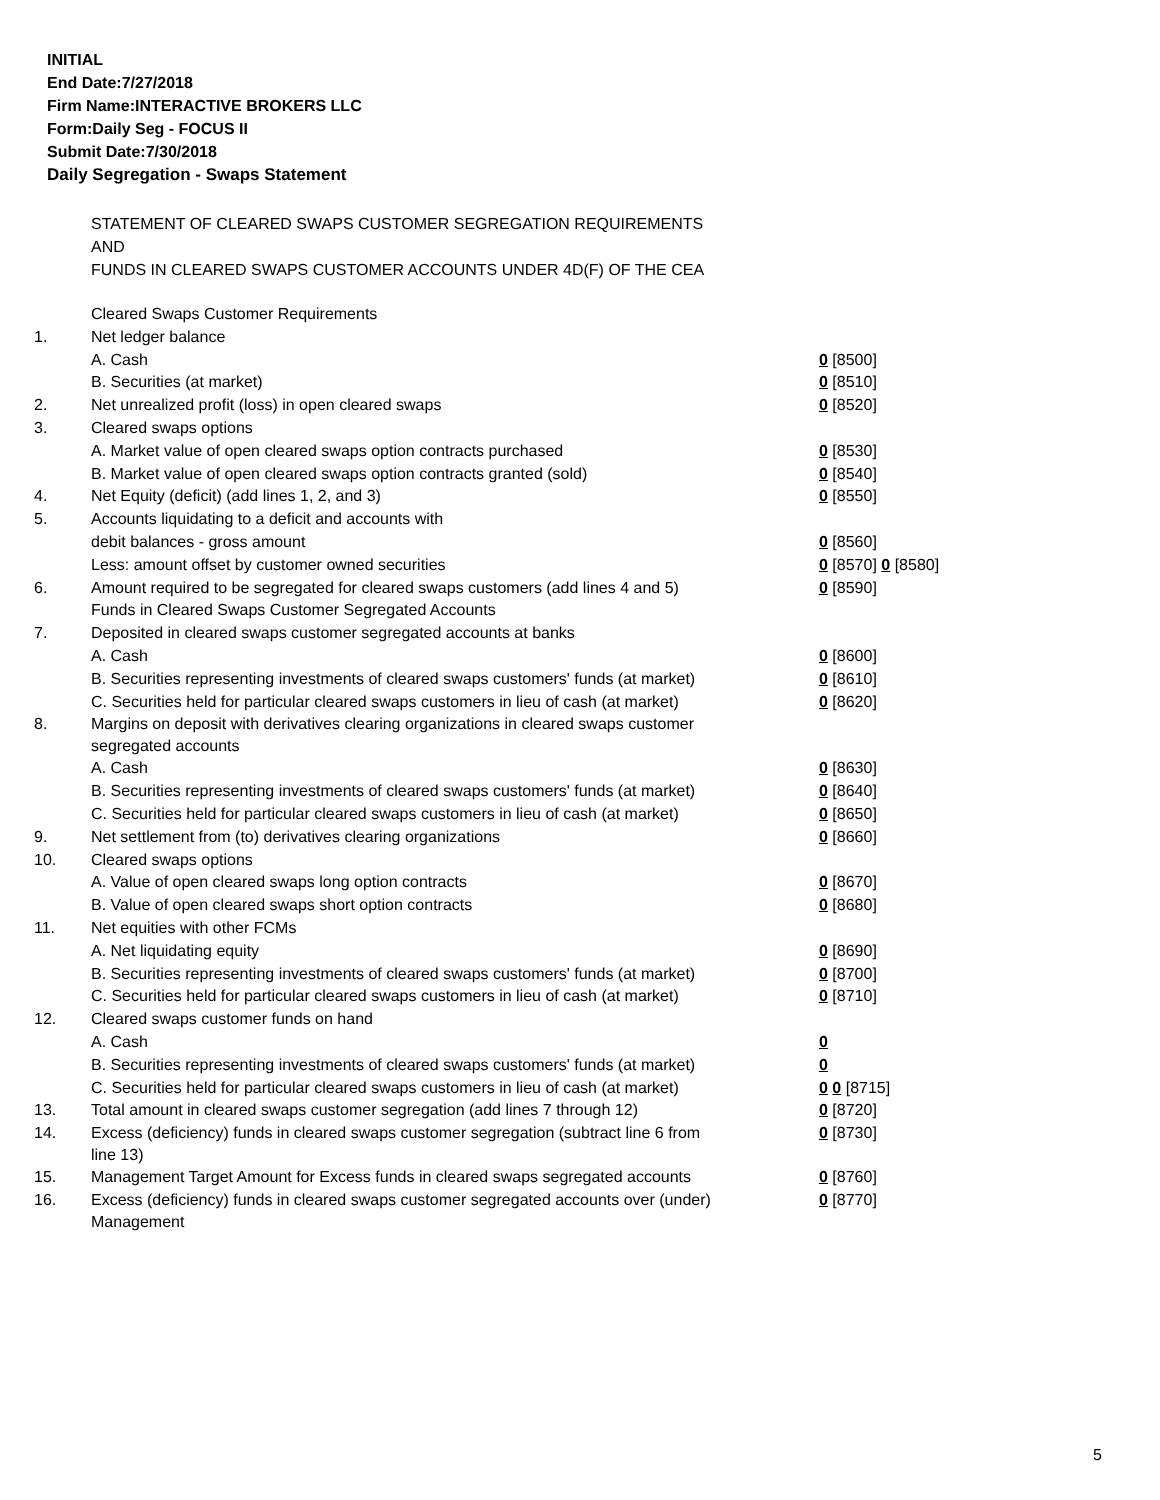INITIAL
End Date:7/27/2018
Firm Name:INTERACTIVE BROKERS LLC
Form:Daily Seg - FOCUS II
Submit Date:7/30/2018
Daily Segregation - Swaps Statement
STATEMENT OF CLEARED SWAPS CUSTOMER SEGREGATION REQUIREMENTS
AND
FUNDS IN CLEARED SWAPS CUSTOMER ACCOUNTS UNDER 4D(F) OF THE CEA
| | Cleared Swaps Customer Requirements | |
| 1. | Net ledger balance | |
| | A. Cash | 0 [8500] |
| | B. Securities (at market) | 0 [8510] |
| 2. | Net unrealized profit (loss) in open cleared swaps | 0 [8520] |
| 3. | Cleared swaps options | |
| | A. Market value of open cleared swaps option contracts purchased | 0 [8530] |
| | B. Market value of open cleared swaps option contracts granted (sold) | 0 [8540] |
| 4. | Net Equity (deficit) (add lines 1, 2, and 3) | 0 [8550] |
| 5. | Accounts liquidating to a deficit and accounts with | |
| | debit balances - gross amount | 0 [8560] |
| | Less: amount offset by customer owned securities | 0 [8570] 0 [8580] |
| 6. | Amount required to be segregated for cleared swaps customers (add lines 4 and 5) | 0 [8590] |
| | Funds in Cleared Swaps Customer Segregated Accounts | |
| 7. | Deposited in cleared swaps customer segregated accounts at banks | |
| | A. Cash | 0 [8600] |
| | B. Securities representing investments of cleared swaps customers' funds (at market) | 0 [8610] |
| | C. Securities held for particular cleared swaps customers in lieu of cash (at market) | 0 [8620] |
| 8. | Margins on deposit with derivatives clearing organizations in cleared swaps customer segregated accounts | |
| | A. Cash | 0 [8630] |
| | B. Securities representing investments of cleared swaps customers' funds (at market) | 0 [8640] |
| | C. Securities held for particular cleared swaps customers in lieu of cash (at market) | 0 [8650] |
| 9. | Net settlement from (to) derivatives clearing organizations | 0 [8660] |
| 10. | Cleared swaps options | |
| | A. Value of open cleared swaps long option contracts | 0 [8670] |
| | B. Value of open cleared swaps short option contracts | 0 [8680] |
| 11. | Net equities with other FCMs | |
| | A. Net liquidating equity | 0 [8690] |
| | B. Securities representing investments of cleared swaps customers' funds (at market) | 0 [8700] |
| | C. Securities held for particular cleared swaps customers in lieu of cash (at market) | 0 [8710] |
| 12. | Cleared swaps customer funds on hand | |
| | A. Cash | 0 |
| | B. Securities representing investments of cleared swaps customers' funds (at market) | 0 |
| | C. Securities held for particular cleared swaps customers in lieu of cash (at market) | 0 0 [8715] |
| 13. | Total amount in cleared swaps customer segregation (add lines 7 through 12) | 0 [8720] |
| 14. | Excess (deficiency) funds in cleared swaps customer segregation (subtract line 6 from line 13) | 0 [8730] |
| 15. | Management Target Amount for Excess funds in cleared swaps segregated accounts | 0 [8760] |
| 16. | Excess (deficiency) funds in cleared swaps customer segregated accounts over (under) Management | 0 [8770] |
5